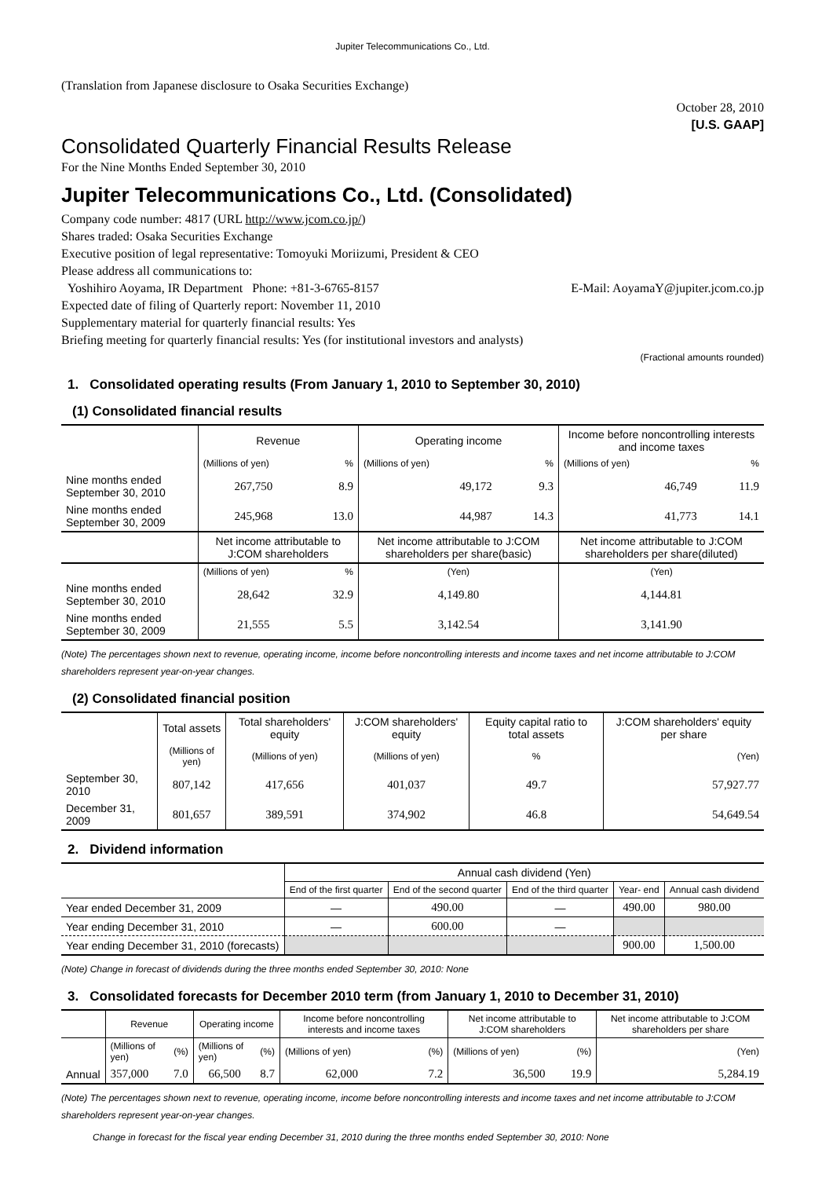Jupiter Telecommunications Co., Ltd.
(Translation from Japanese disclosure to Osaka Securities Exchange)
October 28, 2010
[U.S. GAAP]
Consolidated Quarterly Financial Results Release
For the Nine Months Ended September 30, 2010
Jupiter Telecommunications Co., Ltd. (Consolidated)
Company code number: 4817 (URL http://www.jcom.co.jp/)
Shares traded: Osaka Securities Exchange
Executive position of legal representative: Tomoyuki Moriizumi, President & CEO
Please address all communications to:
Yoshihiro Aoyama, IR Department Phone: +81-3-6765-8157 E-Mail: AoyamaY@jupiter.jcom.co.jp
Expected date of filing of Quarterly report: November 11, 2010
Supplementary material for quarterly financial results: Yes
Briefing meeting for quarterly financial results: Yes (for institutional investors and analysts)
(Fractional amounts rounded)
1. Consolidated operating results (From January 1, 2010 to September 30, 2010)
(1) Consolidated financial results
| | Revenue | | Operating income | | Income before noncontrolling interests and income taxes | |
| | (Millions of yen) | % | (Millions of yen) | % | (Millions of yen) | % |
| Nine months ended September 30, 2010 | 267,750 | 8.9 | 49,172 | 9.3 | 46,749 | 11.9 |
| Nine months ended September 30, 2009 | 245,968 | 13.0 | 44,987 | 14.3 | 41,773 | 14.1 |
| | Net income attributable to J:COM shareholders | | Net income attributable to J:COM shareholders per share(basic) | | Net income attributable to J:COM shareholders per share(diluted) | |
| | (Millions of yen) | % | (Yen) | | (Yen) | |
| Nine months ended September 30, 2010 | 28,642 | 32.9 | 4,149.80 | | 4,144.81 | |
| Nine months ended September 30, 2009 | 21,555 | 5.5 | 3,142.54 | | 3,141.90 | |
(Note) The percentages shown next to revenue, operating income, income before noncontrolling interests and income taxes and net income attributable to J:COM shareholders represent year-on-year changes.
(2) Consolidated financial position
| | Total assets | Total shareholders' equity | J:COM shareholders' equity | Equity capital ratio to total assets | J:COM shareholders' equity per share |
| | (Millions of yen) | (Millions of yen) | (Millions of yen) | % | (Yen) |
| September 30, 2010 | 807,142 | 417,656 | 401,037 | 49.7 | 57,927.77 |
| December 31, 2009 | 801,657 | 389,591 | 374,902 | 46.8 | 54,649.54 |
2. Dividend information
| | Annual cash dividend (Yen) | | | | |
| | End of the first quarter | End of the second quarter | End of the third quarter | Year- end | Annual cash dividend |
| Year ended December 31, 2009 | — | 490.00 | — | 490.00 | 980.00 |
| Year ending December 31, 2010 | — | 600.00 | — | | |
| Year ending December 31, 2010 (forecasts) | | | | 900.00 | 1,500.00 |
(Note) Change in forecast of dividends during the three months ended September 30, 2010: None
3. Consolidated forecasts for December 2010 term (from January 1, 2010 to December 31, 2010)
| | Revenue | | Operating income | | Income before noncontrolling interests and income taxes | | Net income attributable to J:COM shareholders | | Net income attributable to J:COM shareholders per share |
| | (Millions of yen) | (%) | (Millions of yen) | (%) | (Millions of yen) | (%) | (Millions of yen) | (%) | (Yen) |
| Annual | 357,000 | 7.0 | 66,500 | 8.7 | 62,000 | 7.2 | 36,500 | 19.9 | 5,284.19 |
(Note) The percentages shown next to revenue, operating income, income before noncontrolling interests and income taxes and net income attributable to J:COM shareholders represent year-on-year changes.
Change in forecast for the fiscal year ending December 31, 2010 during the three months ended September 30, 2010: None